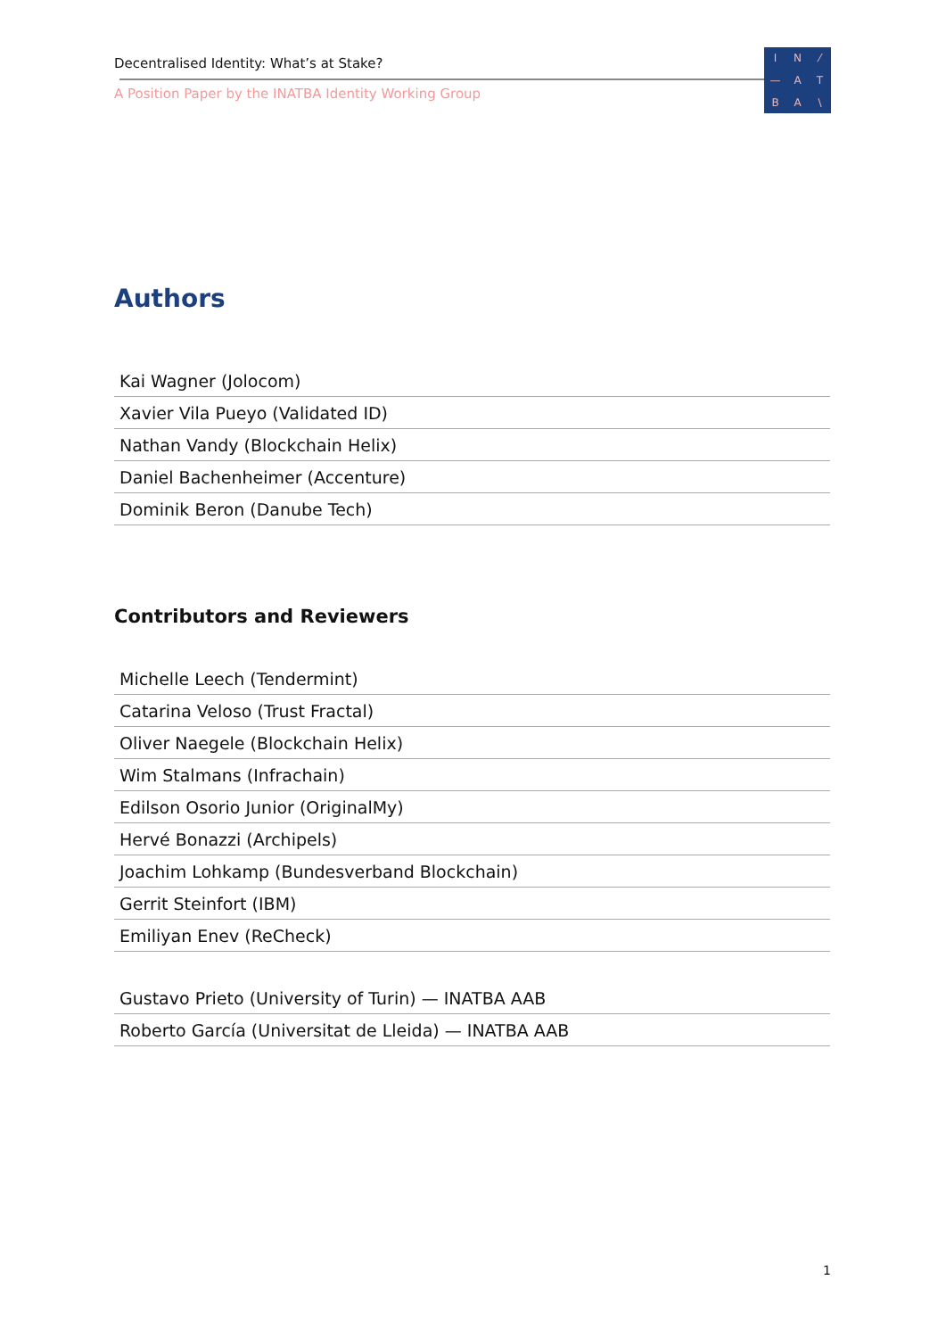Decentralised Identity: What’s at Stake?
A Position Paper by the INATBA Identity Working Group
IN ⁄ — ATBA \
Authors
| Kai Wagner (Jolocom) |
| Xavier Vila Pueyo (Validated ID) |
| Nathan Vandy (Blockchain Helix) |
| Daniel Bachenheimer (Accenture) |
| Dominik Beron (Danube Tech) |
Contributors and Reviewers
| Michelle Leech (Tendermint) |
| Catarina Veloso (Trust Fractal) |
| Oliver Naegele (Blockchain Helix) |
| Wim Stalmans (Infrachain) |
| Edilson Osorio Junior (OriginalMy) |
| Hervé Bonazzi (Archipels) |
| Joachim Lohkamp (Bundesverband Blockchain) |
| Gerrit Steinfort (IBM) |
| Emiliyan Enev (ReCheck) |
| Gustavo Prieto (University of Turin) — INATBA AAB |
| Roberto García (Universitat de Lleida) — INATBA AAB |
1